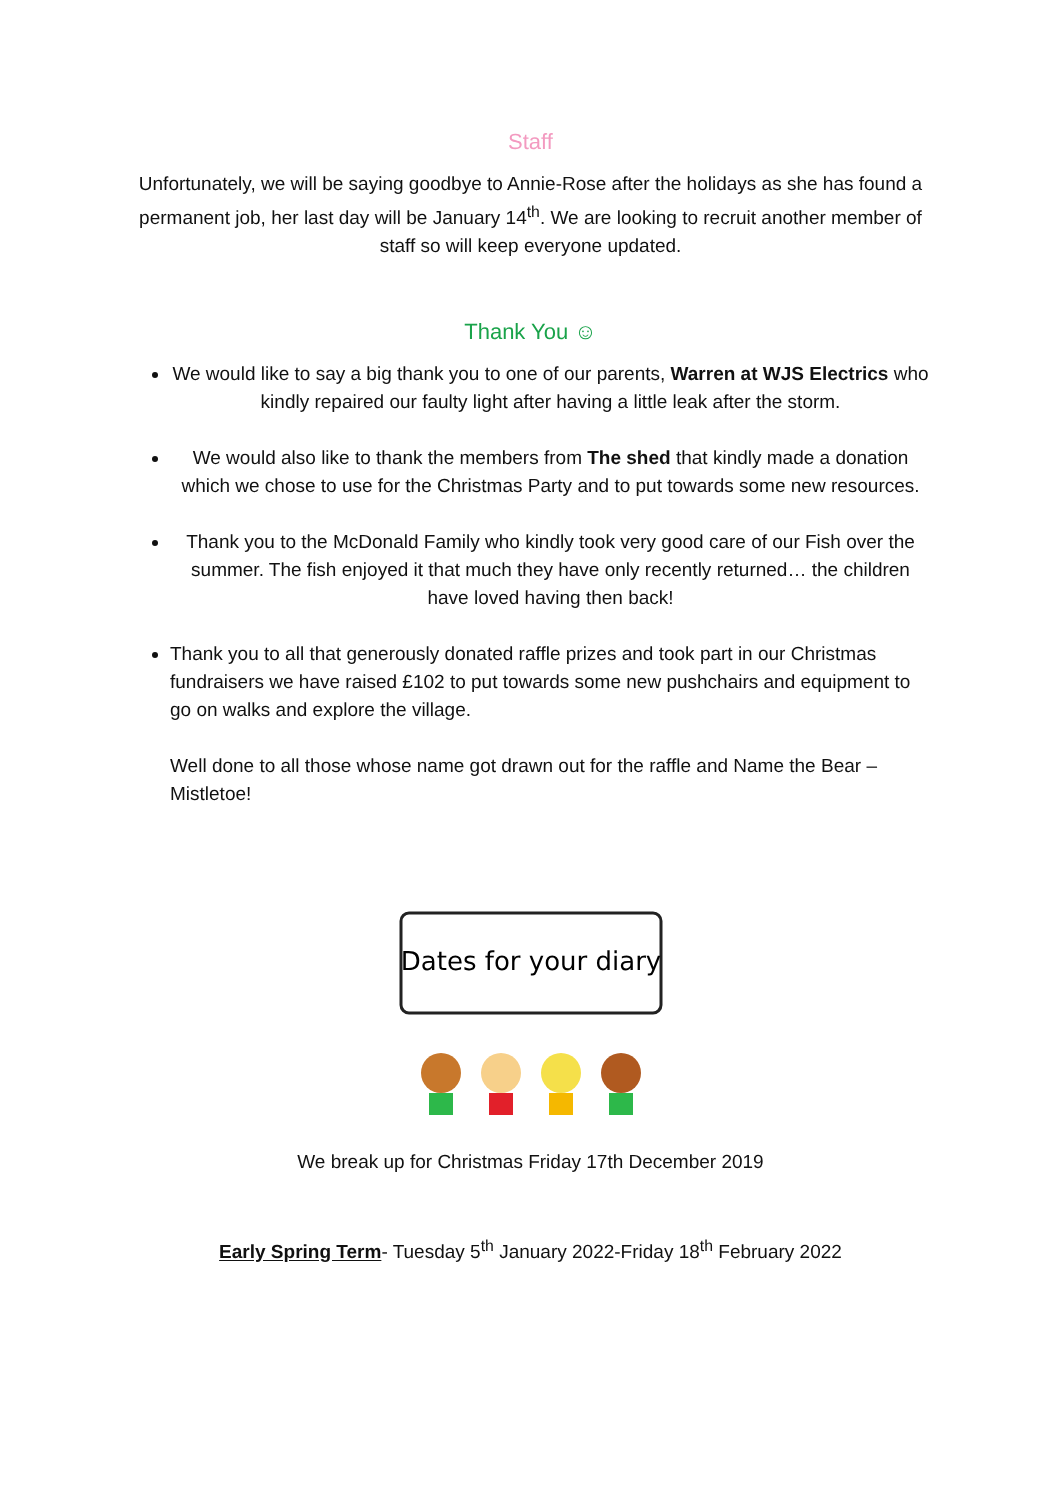Staff
Unfortunately, we will be saying goodbye to Annie-Rose after the holidays as she has found a permanent job, her last day will be January 14<sup>th</sup>. We are looking to recruit another member of staff so will keep everyone updated.
Thank You ☺
We would like to say a big thank you to one of our parents, Warren at WJS Electrics who kindly repaired our faulty light after having a little leak after the storm.
We would also like to thank the members from The shed that kindly made a donation which we chose to use for the Christmas Party and to put towards some new resources.
Thank you to the McDonald Family who kindly took very good care of our Fish over the summer. The fish enjoyed it that much they have only recently returned… the children have loved having then back!
Thank you to all that generously donated raffle prizes and took part in our Christmas fundraisers we have raised £102 to put towards some new pushchairs and equipment to go on walks and explore the village.
Well done to all those whose name got drawn out for the raffle and Name the Bear – Mistletoe!
Dates for your diary
We break up for Christmas Friday 17th December 2019
Early Spring Term- Tuesday 5<sup>th</sup> January 2022-Friday 18<sup>th</sup> February 2022